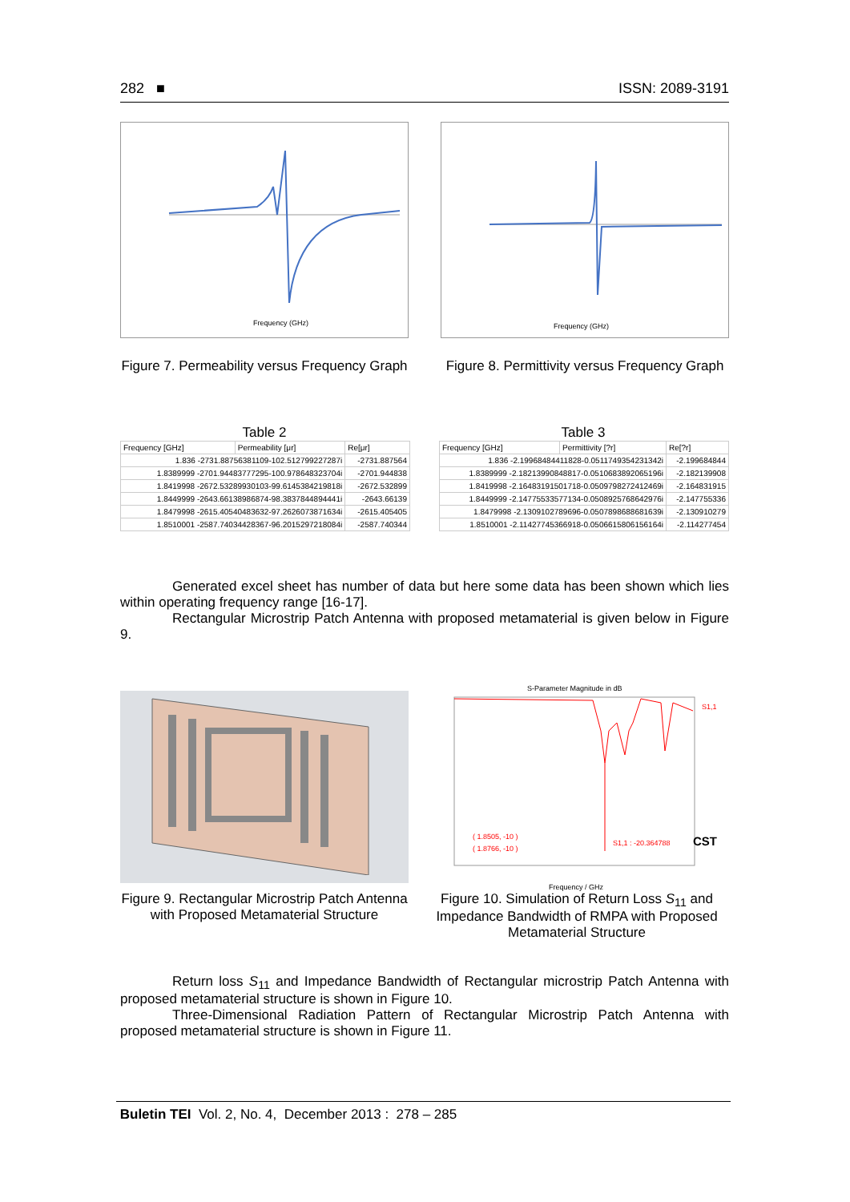282 ■ ISSN: 2089-3191
Frequency (GHz)
Frequency (GHz)
Figure 7. Permeability versus Frequency Graph
Figure 8. Permittivity versus Frequency Graph
Table 2
| Frequency [GHz] | Permeability [μr] | Re[μr] |
| --- | --- | --- |
| 1.836 -2731.88756381109-102.512799227287i | | -2731.887564 |
| 1.8389999 -2701.94483777295-100.978648323704i | | -2701.944838 |
| 1.8419998 -2672.53289930103-99.6145384219818i | | -2672.532899 |
| 1.8449999 -2643.66138986874-98.3837844894441i | | -2643.66139 |
| 1.8479998 -2615.40540483632-97.2626073871634i | | -2615.405405 |
| 1.8510001 -2587.74034428367-96.2015297218084i | | -2587.740344 |
Table 3
| Frequency [GHz] | Permittivity [?r] | Re[?r] |
| --- | --- | --- |
| 1.836 -2.19968484411828-0.0511749354231342i | | -2.199684844 |
| 1.8389999 -2.18213990848817-0.0510683892065196i | | -2.182139908 |
| 1.8419998 -2.16483191501718-0.0509798272412469i | | -2.164831915 |
| 1.8449999 -2.14775533577134-0.0508925768642976i | | -2.147755336 |
| 1.8479998 -2.1309102789696-0.0507898688681639i | | -2.130910279 |
| 1.8510001 -2.11427745366918-0.0506615806156164i | | -2.114277454 |
Generated excel sheet has number of data but here some data has been shown which lies within operating frequency range [16-17].
Rectangular Microstrip Patch Antenna with proposed metamaterial is given below in Figure 9.
S-Parameter Magnitude in dB
S1,1
( 1.8505, -10 )
( 1.8766, -10 )
S1,1 : -20.364788
CST
Frequency / GHz
Figure 9. Rectangular Microstrip Patch Antenna with Proposed Metamaterial Structure
Figure 10. Simulation of Return Loss S<sub>11</sub> and Impedance Bandwidth of RMPA with Proposed Metamaterial Structure
Return loss S<sub>11</sub> and Impedance Bandwidth of Rectangular microstrip Patch Antenna with proposed metamaterial structure is shown in Figure 10.
Three-Dimensional Radiation Pattern of Rectangular Microstrip Patch Antenna with proposed metamaterial structure is shown in Figure 11.
Buletin TEI Vol. 2, No. 4, December 2013 : 278 – 285